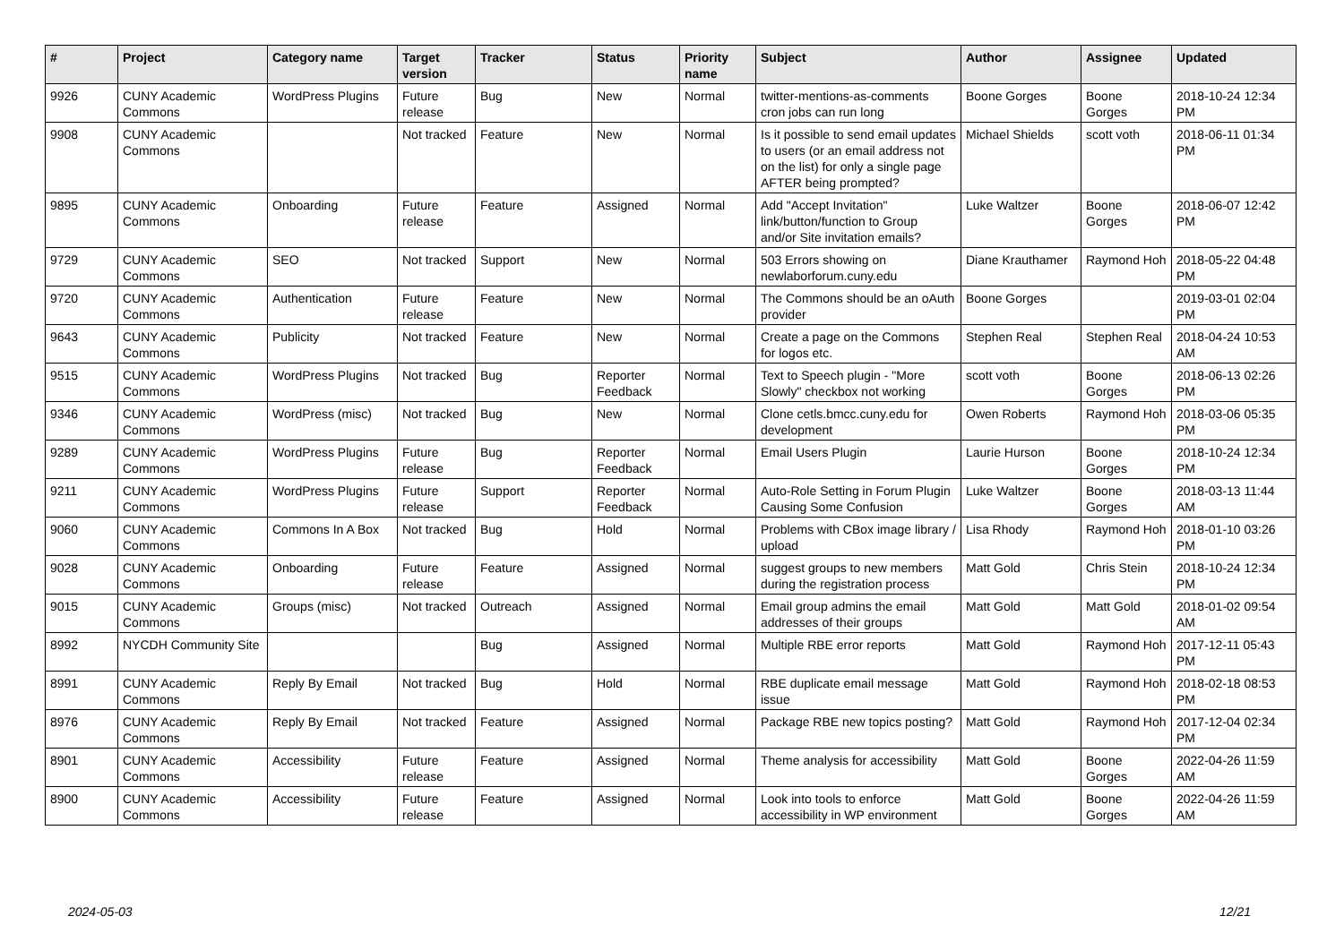| # | Project | Category name | Target version | Tracker | Status | Priority name | Subject | Author | Assignee | Updated |
| --- | --- | --- | --- | --- | --- | --- | --- | --- | --- | --- |
| 9926 | CUNY Academic Commons | WordPress Plugins | Future release | Bug | New | Normal | twitter-mentions-as-comments cron jobs can run long | Boone Gorges | Boone Gorges | 2018-10-24 12:34 PM |
| 9908 | CUNY Academic Commons | | Not tracked | Feature | New | Normal | Is it possible to send email updates to users (or an email address not on the list) for only a single page AFTER being prompted? | Michael Shields | scott voth | 2018-06-11 01:34 PM |
| 9895 | CUNY Academic Commons | Onboarding | Future release | Feature | Assigned | Normal | Add "Accept Invitation" link/button/function to Group and/or Site invitation emails? | Luke Waltzer | Boone Gorges | 2018-06-07 12:42 PM |
| 9729 | CUNY Academic Commons | SEO | Not tracked | Support | New | Normal | 503 Errors showing on newlaborforum.cuny.edu | Diane Krauthamer | Raymond Hoh | 2018-05-22 04:48 PM |
| 9720 | CUNY Academic Commons | Authentication | Future release | Feature | New | Normal | The Commons should be an oAuth provider | Boone Gorges | | 2019-03-01 02:04 PM |
| 9643 | CUNY Academic Commons | Publicity | Not tracked | Feature | New | Normal | Create a page on the Commons for logos etc. | Stephen Real | Stephen Real | 2018-04-24 10:53 AM |
| 9515 | CUNY Academic Commons | WordPress Plugins | Not tracked | Bug | Reporter Feedback | Normal | Text to Speech plugin - "More Slowly" checkbox not working | scott voth | Boone Gorges | 2018-06-13 02:26 PM |
| 9346 | CUNY Academic Commons | WordPress (misc) | Not tracked | Bug | New | Normal | Clone cetls.bmcc.cuny.edu for development | Owen Roberts | Raymond Hoh | 2018-03-06 05:35 PM |
| 9289 | CUNY Academic Commons | WordPress Plugins | Future release | Bug | Reporter Feedback | Normal | Email Users Plugin | Laurie Hurson | Boone Gorges | 2018-10-24 12:34 PM |
| 9211 | CUNY Academic Commons | WordPress Plugins | Future release | Support | Reporter Feedback | Normal | Auto-Role Setting in Forum Plugin Causing Some Confusion | Luke Waltzer | Boone Gorges | 2018-03-13 11:44 AM |
| 9060 | CUNY Academic Commons | Commons In A Box | Not tracked | Bug | Hold | Normal | Problems with CBox image library / upload | Lisa Rhody | Raymond Hoh | 2018-01-10 03:26 PM |
| 9028 | CUNY Academic Commons | Onboarding | Future release | Feature | Assigned | Normal | suggest groups to new members during the registration process | Matt Gold | Chris Stein | 2018-10-24 12:34 PM |
| 9015 | CUNY Academic Commons | Groups (misc) | Not tracked | Outreach | Assigned | Normal | Email group admins the email addresses of their groups | Matt Gold | Matt Gold | 2018-01-02 09:54 AM |
| 8992 | NYCDH Community Site | | | Bug | Assigned | Normal | Multiple RBE error reports | Matt Gold | Raymond Hoh | 2017-12-11 05:43 PM |
| 8991 | CUNY Academic Commons | Reply By Email | Not tracked | Bug | Hold | Normal | RBE duplicate email message issue | Matt Gold | Raymond Hoh | 2018-02-18 08:53 PM |
| 8976 | CUNY Academic Commons | Reply By Email | Not tracked | Feature | Assigned | Normal | Package RBE new topics posting? | Matt Gold | Raymond Hoh | 2017-12-04 02:34 PM |
| 8901 | CUNY Academic Commons | Accessibility | Future release | Feature | Assigned | Normal | Theme analysis for accessibility | Matt Gold | Boone Gorges | 2022-04-26 11:59 AM |
| 8900 | CUNY Academic Commons | Accessibility | Future release | Feature | Assigned | Normal | Look into tools to enforce accessibility in WP environment | Matt Gold | Boone Gorges | 2022-04-26 11:59 AM |
2024-05-03 12/21